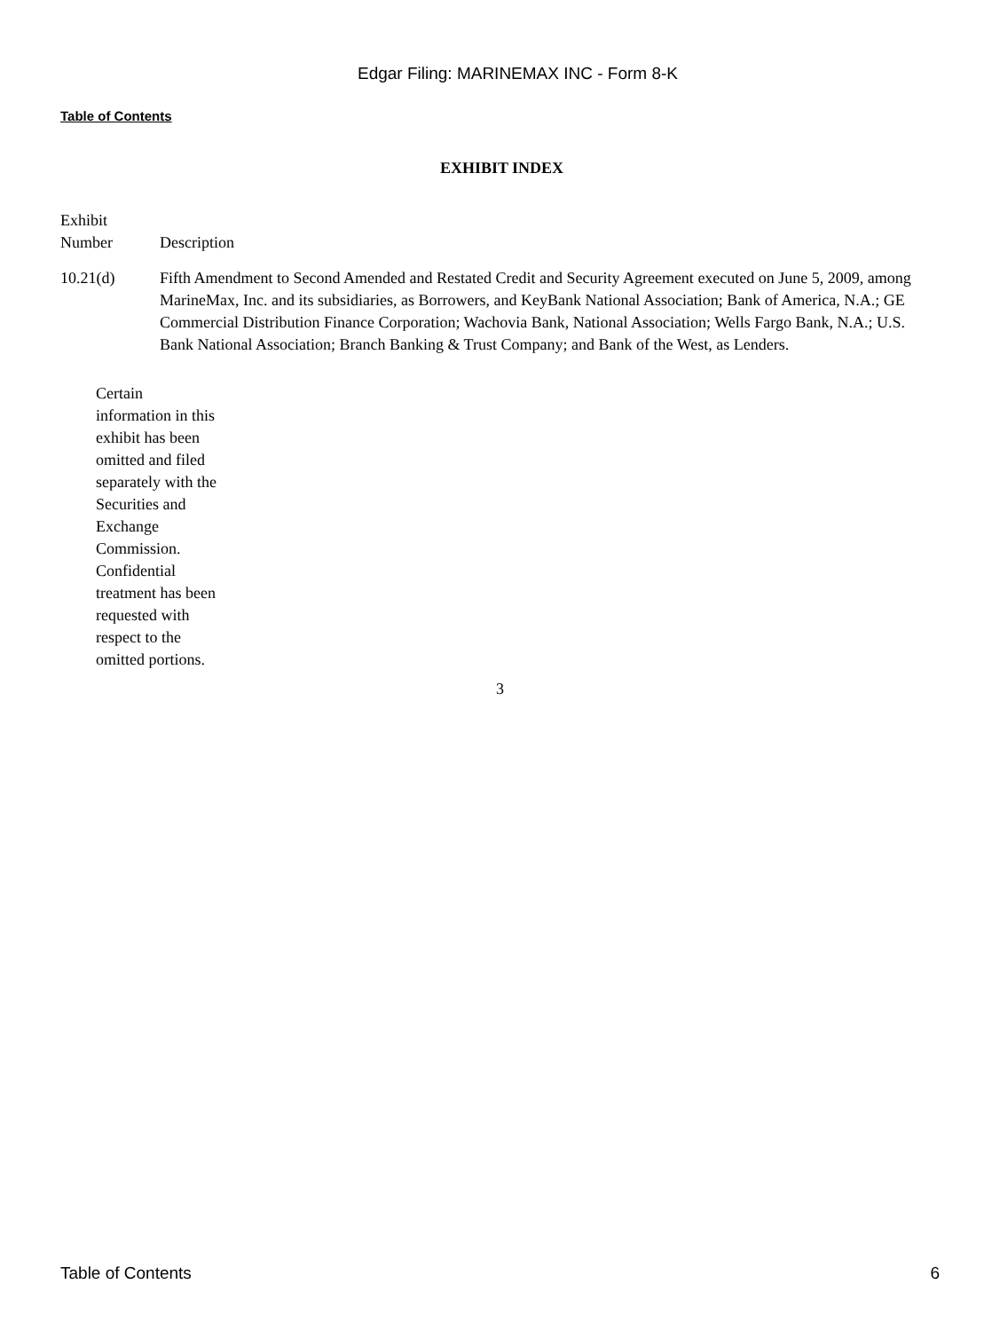Edgar Filing: MARINEMAX INC - Form 8-K
Table of Contents
EXHIBIT INDEX
| Exhibit Number | Description |
| 10.21(d) | Fifth Amendment to Second Amended and Restated Credit and Security Agreement executed on June 5, 2009, among MarineMax, Inc. and its subsidiaries, as Borrowers, and KeyBank National Association; Bank of America, N.A.; GE Commercial Distribution Finance Corporation; Wachovia Bank, National Association; Wells Fargo Bank, N.A.; U.S. Bank National Association; Branch Banking & Trust Company; and Bank of the West, as Lenders. |
Certain information in this exhibit has been omitted and filed separately with the Securities and Exchange Commission. Confidential treatment has been requested with respect to the omitted portions.
3
Table of Contents 6